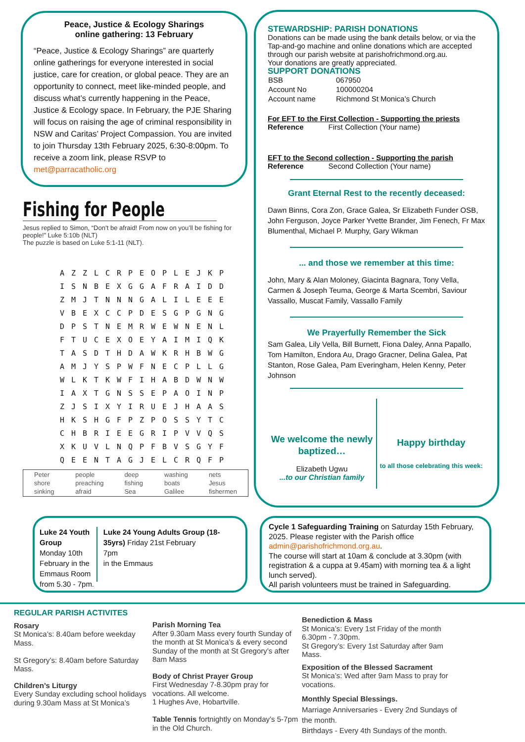Peace, Justice & Ecology Sharings
online gathering: 13 February
“Peace, Justice & Ecology Sharings” are quarterly online gatherings for everyone interested in social justice, care for creation, or global peace. They are an opportunity to connect, meet like-minded people, and discuss what’s currently happening in the Peace, Justice & Ecology space. In February, the PJE Sharing will focus on raising the age of criminal responsibility in NSW and Caritas’ Project Compassion. You are invited to join Thursday 13th February 2025, 6:30-8:00pm. To receive a zoom link, please RSVP to met@parracatholic.org
Fishing for People
Jesus replied to Simon, “Don’t be afraid! From now on you’ll be fishing for people!” Luke 5:10b (NLT)
The puzzle is based on Luke 5:1-11 (NLT).
| A | Z | Z | L | C | R | P | E | O | P | L | E | J | K | P |
| I | S | N | B | E | X | G | G | A | F | R | A | I | D | D |
| Z | M | J | T | N | N | N | G | A | L | I | L | E | E | E |
| V | B | E | X | C | C | P | D | E | S | G | P | G | N | G |
| D | P | S | T | N | E | M | R | W | E | W | N | E | N | L |
| F | T | U | C | E | X | O | E | Y | A | I | M | I | Q | K |
| T | A | S | D | T | H | D | A | W | K | R | H | B | W | G |
| A | M | J | Y | S | P | W | F | N | E | C | P | L | L | G |
| W | L | K | T | K | W | F | I | H | A | B | D | W | N | W |
| I | A | X | T | G | N | S | S | E | P | A | O | I | N | P |
| Z | J | S | I | X | Y | I | R | U | E | J | H | A | A | S |
| H | K | S | H | G | F | P | Z | P | O | S | S | Y | T | C |
| C | H | B | R | I | E | E | G | R | I | P | V | V | Q | S |
| X | K | U | V | L | N | Q | P | F | B | V | S | G | Y | F |
| Q | E | E | N | T | A | G | J | E | L | C | R | Q | F | P |
| Peter | people | deep | washing | nets |
| shore | preaching | fishing | boats | Jesus |
| sinking | afraid | Sea | Galilee | fishermen |
STEWARDSHIP: PARISH DONATIONS
Donations can be made using the bank details below, or via the Tap-and-go machine and online donations which are accepted through our parish website at parishofrichmond.org.au.
Your donations are greatly appreciated.
SUPPORT DONATIONS
| BSB | 067950 |
| Account No | 100000204 |
| Account name | Richmond St Monica’s Church |
For EFT to the First Collection - Supporting the priests
Reference First Collection (Your name)
EFT to the Second collection - Supporting the parish
Reference Second Collection (Your name)
Grant Eternal Rest to the recently deceased:
Dawn Binns, Cora Zon, Grace Galea, Sr Elizabeth Funder OSB, John Ferguson, Joyce Parker Yvette Brander, Jim Fenech, Fr Max Blumenthal, Michael P. Murphy, Gary Wikman
... and those we remember at this time:
John, Mary & Alan Moloney, Giacinta Bagnara, Tony Vella, Carmen & Joseph Teuma, George & Marta Scembri, Saviour Vassallo, Muscat Family, Vassallo Family
We Prayerfully Remember the Sick
Sam Galea, Lily Vella, Bill Burnett, Fiona Daley, Anna Papallo, Tom Hamilton, Endora Au, Drago Gracner, Delina Galea, Pat Stanton, Rose Galea, Pam Everingham, Helen Kenny, Peter Johnson
We welcome the newly baptized…
Elizabeth Ugwu
...to our Christian family
Happy birthday
to all those celebrating this week:
Luke 24 Youth Group
Monday 10th February in the Emmaus Room from 5.30 - 7pm.
Luke 24 Young Adults Group (18-35yrs) Friday 21st February
7pm
in the Emmaus
Cycle 1 Safeguarding Training on Saturday 15th February, 2025. Please register with the Parish office admin@parishofrichmond.org.au.
The course will start at 10am & conclude at 3.30pm (with registration & a cuppa at 9.45am) with morning tea & a light lunch served).
All parish volunteers must be trained in Safeguarding.
REGULAR PARISH ACTIVITES
Rosary
St Monica’s: 8.40am before weekday Mass.
St Gregory’s: 8.40am before Saturday Mass.
Children’s Liturgy
Every Sunday excluding school holidays during 9.30am Mass at St Monica’s
Parish Morning Tea
After 9.30am Mass every fourth Sunday of the month at St Monica’s & every second Sunday of the month at St Gregory’s after 8am Mass
Body of Christ Prayer Group
First Wednesday 7-8.30pm pray for vocations. All welcome.
1 Hughes Ave, Hobartville.
Table Tennis fortnightly on Monday’s 5-7pm in the Old Church.
Benediction & Mass
St Monica’s: Every 1st Friday of the month 6.30pm - 7.30pm.
St Gregory’s: Every 1st Saturday after 9am Mass.
Exposition of the Blessed Sacrament
St Monica’s: Wed after 9am Mass to pray for vocations.
Monthly Special Blessings.
Marriage Anniversaries - Every 2nd Sundays of the month.
Birthdays - Every 4th Sundays of the month.